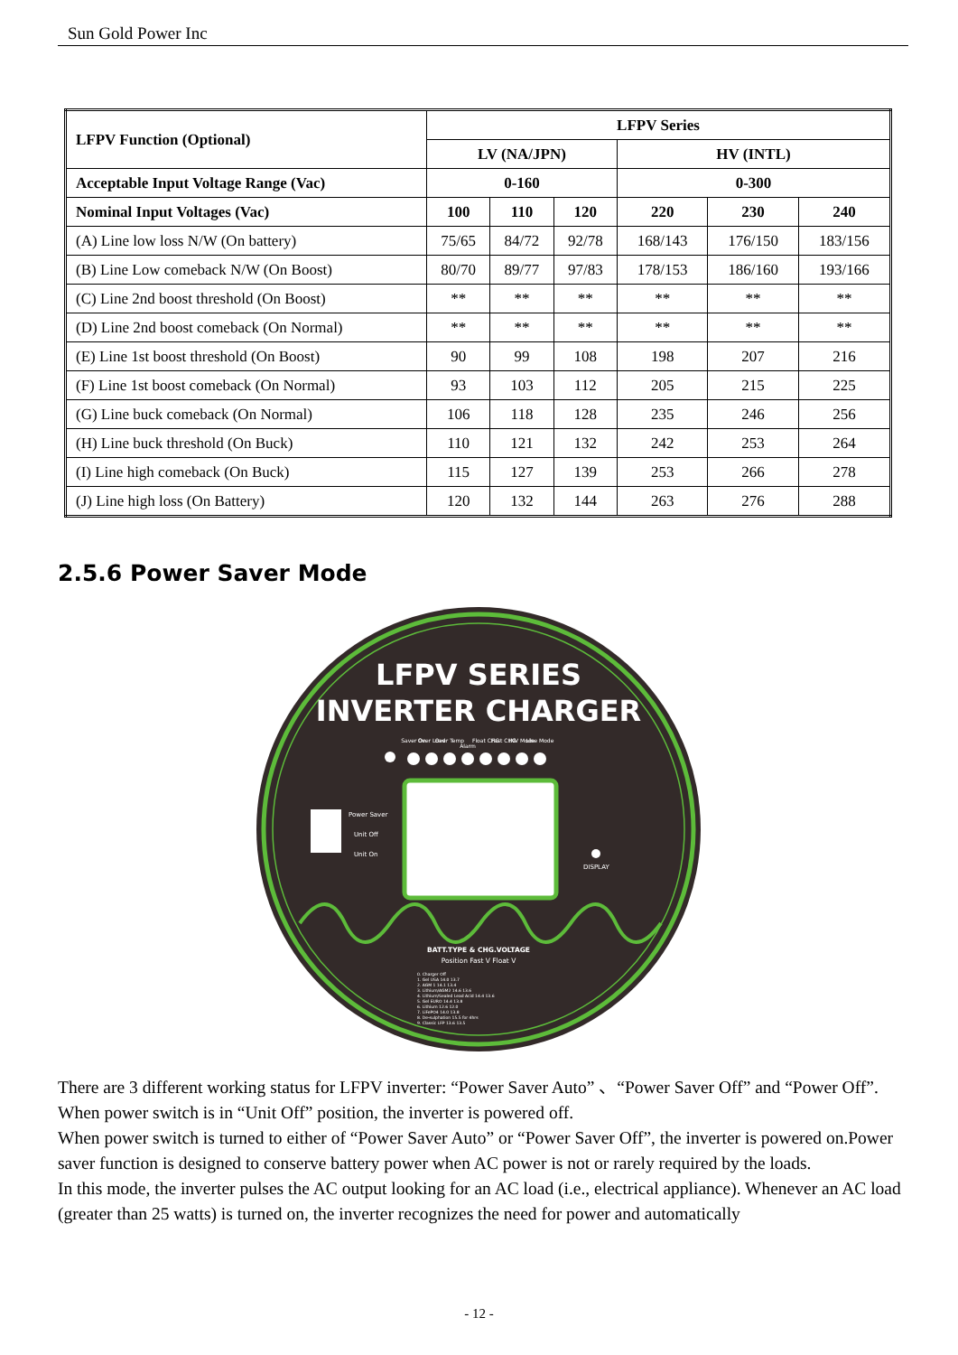Sun Gold Power Inc
| LFPV Function (Optional) | LFPV Series | | | | | |
| --- | --- | --- | --- | --- | --- | --- |
| | LV (NA/JPN) | | | HV (INTL) | | |
| Acceptable Input Voltage Range (Vac) | 0-160 | | | 0-300 | | |
| Nominal Input Voltages (Vac) | 100 | 110 | 120 | 220 | 230 | 240 |
| (A) Line low loss N/W (On battery) | 75/65 | 84/72 | 92/78 | 168/143 | 176/150 | 183/156 |
| (B) Line Low comeback N/W (On Boost) | 80/70 | 89/77 | 97/83 | 178/153 | 186/160 | 193/166 |
| (C) Line 2nd boost threshold (On Boost) | ** | ** | ** | ** | ** | ** |
| (D) Line 2nd boost comeback (On Normal) | ** | ** | ** | ** | ** | ** |
| (E) Line 1st boost threshold (On Boost) | 90 | 99 | 108 | 198 | 207 | 216 |
| (F) Line 1st boost comeback (On Normal) | 93 | 103 | 112 | 205 | 215 | 225 |
| (G) Line buck comeback (On Normal) | 106 | 118 | 128 | 235 | 246 | 256 |
| (H) Line buck threshold (On Buck) | 110 | 121 | 132 | 242 | 253 | 264 |
| (I) Line high comeback (On Buck) | 115 | 127 | 139 | 253 | 266 | 278 |
| (J) Line high loss (On Battery) | 120 | 132 | 144 | 263 | 276 | 288 |
2.5.6 Power Saver Mode
LFPV SERIES
INVERTER CHARGER
Saver On
Over Load
Over Temp
Alarm
Float CHG
Fast CHG
INV Mode
Line Mode
Power Saver
Unit Off
Unit On
DISPLAY
BATT.TYPE & CHG.VOLTAGE
Position Fast V Float V
0. Charger Off
1. Gel USA 14.0 13.7
2. AGM 1 14.1 13.4
3. Lithium/AGM2 14.6 13.6
4. Lithium/Sealed Lead Acid 14.4 13.6
5. Gel EURO 14.4 13.8
6. Lithium 12.6 12.0
7. LiFePO4 14.0 13.8
8. De-sulphation 15.5 for 4hrs
9. Classic LFP 13.6 13.5
There are 3 different working status for LFPV inverter: “Power Saver Auto” 、“Power Saver Off” and “Power Off”.
When power switch is in “Unit Off” position, the inverter is powered off.
When power switch is turned to either of “Power Saver Auto” or “Power Saver Off”, the inverter is powered on.Power saver function is designed to conserve battery power when AC power is not or rarely required by the loads.
In this mode, the inverter pulses the AC output looking for an AC load (i.e., electrical appliance). Whenever an AC load (greater than 25 watts) is turned on, the inverter recognizes the need for power and automatically
- 12 -